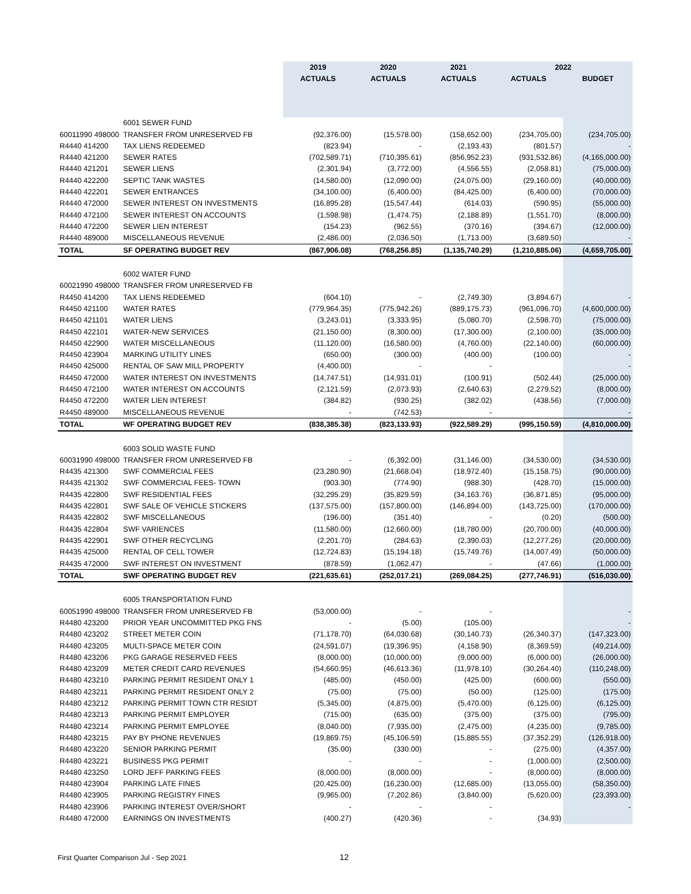| | | 2019 | 2020 | 2021 | 2022 | |
| --- | --- | --- | --- | --- | --- | --- |
| | | ACTUALS | ACTUALS | ACTUALS | ACTUALS | BUDGET |
| | 6001 SEWER FUND | | | | | |
| 60011990 498000 | TRANSFER FROM UNRESERVED FB | (92,376.00) | (15,578.00) | (158,652.00) | (234,705.00) | (234,705.00) |
| R4440 414200 | TAX LIENS REDEEMED | (823.94) | - | (2,193.43) | (801.57) | - |
| R4440 421200 | SEWER RATES | (702,589.71) | (710,395.61) | (856,952.23) | (931,532.86) | (4,165,000.00) |
| R4440 421201 | SEWER LIENS | (2,301.94) | (3,772.00) | (4,556.55) | (2,058.81) | (75,000.00) |
| R4440 422200 | SEPTIC TANK WASTES | (14,580.00) | (12,090.00) | (24,075.00) | (29,160.00) | (40,000.00) |
| R4440 422201 | SEWER ENTRANCES | (34,100.00) | (6,400.00) | (84,425.00) | (6,400.00) | (70,000.00) |
| R4440 472000 | SEWER INTEREST ON INVESTMENTS | (16,895.28) | (15,547.44) | (614.03) | (590.95) | (55,000.00) |
| R4440 472100 | SEWER INTEREST ON ACCOUNTS | (1,598.98) | (1,474.75) | (2,188.89) | (1,551.70) | (8,000.00) |
| R4440 472200 | SEWER LIEN INTEREST | (154.23) | (962.55) | (370.16) | (394.67) | (12,000.00) |
| R4440 489000 | MISCELLANEOUS REVENUE | (2,486.00) | (2,036.50) | (1,713.00) | (3,689.50) | - |
| TOTAL | SF OPERATING BUDGET REV | (867,906.08) | (768,256.85) | (1,135,740.29) | (1,210,885.06) | (4,659,705.00) |
| | 6002 WATER FUND | | | | | |
| 60021990 498000 | TRANSFER FROM UNRESERVED FB | | | | | |
| R4450 414200 | TAX LIENS REDEEMED | (604.10) | - | (2,749.30) | (3,894.67) | - |
| R4450 421100 | WATER RATES | (779,964.35) | (775,942.26) | (889,175.73) | (961,096.70) | (4,600,000.00) |
| R4450 421101 | WATER LIENS | (3,243.01) | (3,333.95) | (5,080.70) | (2,598.70) | (75,000.00) |
| R4450 422101 | WATER-NEW SERVICES | (21,150.00) | (8,300.00) | (17,300.00) | (2,100.00) | (35,000.00) |
| R4450 422900 | WATER MISCELLANEOUS | (11,120.00) | (16,580.00) | (4,760.00) | (22,140.00) | (60,000.00) |
| R4450 423904 | MARKING UTILITY LINES | (650.00) | (300.00) | (400.00) | (100.00) | - |
| R4450 425000 | RENTAL OF SAW MILL PROPERTY | (4,400.00) | - | - | | - |
| R4450 472000 | WATER INTEREST ON INVESTMENTS | (14,747.51) | (14,931.01) | (100.91) | (502.44) | (25,000.00) |
| R4450 472100 | WATER INTEREST ON ACCOUNTS | (2,121.59) | (2,073.93) | (2,640.63) | (2,279.52) | (8,000.00) |
| R4450 472200 | WATER LIEN INTEREST | (384.82) | (930.25) | (382.02) | (438.56) | (7,000.00) |
| R4450 489000 | MISCELLANEOUS REVENUE | - | (742.53) | - | | - |
| TOTAL | WF OPERATING BUDGET REV | (838,385.38) | (823,133.93) | (922,589.29) | (995,150.59) | (4,810,000.00) |
| | 6003 SOLID WASTE FUND | | | | | |
| 60031990 498000 | TRANSFER FROM UNRESERVED FB | - | (6,392.00) | (31,146.00) | (34,530.00) | (34,530.00) |
| R4435 421300 | SWF COMMERCIAL FEES | (23,280.90) | (21,668.04) | (18,972.40) | (15,158.75) | (90,000.00) |
| R4435 421302 | SWF COMMERCIAL FEES- TOWN | (903.30) | (774.90) | (988.30) | (428.70) | (15,000.00) |
| R4435 422800 | SWF RESIDENTIAL FEES | (32,295.29) | (35,829.59) | (34,163.76) | (36,871.85) | (95,000.00) |
| R4435 422801 | SWF SALE OF VEHICLE STICKERS | (137,575.00) | (157,800.00) | (146,894.00) | (143,725.00) | (170,000.00) |
| R4435 422802 | SWF MISCELLANEOUS | (196.00) | (351.40) | - | (0.20) | (500.00) |
| R4435 422804 | SWF VARIENCES | (11,580.00) | (12,660.00) | (18,780.00) | (20,700.00) | (40,000.00) |
| R4435 422901 | SWF OTHER RECYCLING | (2,201.70) | (284.63) | (2,390.03) | (12,277.26) | (20,000.00) |
| R4435 425000 | RENTAL OF CELL TOWER | (12,724.83) | (15,194.18) | (15,749.76) | (14,007.49) | (50,000.00) |
| R4435 472000 | SWF INTEREST ON INVESTMENT | (878.59) | (1,062.47) | - | (47.66) | (1,000.00) |
| TOTAL | SWF OPERATING BUDGET REV | (221,635.61) | (252,017.21) | (269,084.25) | (277,746.91) | (516,030.00) |
| | 6005 TRANSPORTATION FUND | | | | | |
| 60051990 498000 | TRANSFER FROM UNRESERVED FB | (53,000.00) | - | - | | - |
| R4480 423200 | PRIOR YEAR UNCOMMITTED PKG FNS | - | (5.00) | (105.00) | | - |
| R4480 423202 | STREET METER COIN | (71,178.70) | (64,030.68) | (30,140.73) | (26,340.37) | (147,323.00) |
| R4480 423205 | MULTI-SPACE METER COIN | (24,591.07) | (19,396.95) | (4,158.90) | (8,369.59) | (49,214.00) |
| R4480 423206 | PKG GARAGE RESERVED FEES | (8,000.00) | (10,000.00) | (9,000.00) | (6,000.00) | (26,000.00) |
| R4480 423209 | METER CREDIT CARD REVENUES | (54,660.95) | (46,613.36) | (11,978.10) | (30,264.40) | (110,248.00) |
| R4480 423210 | PARKING PERMIT RESIDENT ONLY 1 | (485.00) | (450.00) | (425.00) | (600.00) | (550.00) |
| R4480 423211 | PARKING PERMIT RESIDENT ONLY 2 | (75.00) | (75.00) | (50.00) | (125.00) | (175.00) |
| R4480 423212 | PARKING PERMIT TOWN CTR RESIDT | (5,345.00) | (4,875.00) | (5,470.00) | (6,125.00) | (6,125.00) |
| R4480 423213 | PARKING PERMIT EMPLOYER | (715.00) | (635.00) | (375.00) | (375.00) | (795.00) |
| R4480 423214 | PARKING PERMIT EMPLOYEE | (8,040.00) | (7,935.00) | (2,475.00) | (4,235.00) | (9,785.00) |
| R4480 423215 | PAY BY PHONE REVENUES | (19,869.75) | (45,106.59) | (15,885.55) | (37,352.29) | (126,918.00) |
| R4480 423220 | SENIOR PARKING PERMIT | (35.00) | (330.00) | - | (275.00) | (4,357.00) |
| R4480 423221 | BUSINESS PKG PERMIT | - | - | - | (1,000.00) | (2,500.00) |
| R4480 423250 | LORD JEFF PARKING FEES | (8,000.00) | (8,000.00) | - | (8,000.00) | (8,000.00) |
| R4480 423904 | PARKING LATE FINES | (20,425.00) | (16,230.00) | (12,685.00) | (13,055.00) | (58,350.00) |
| R4480 423905 | PARKING REGISTRY FINES | (9,965.00) | (7,202.86) | (3,840.00) | (5,620.00) | (23,393.00) |
| R4480 423906 | PARKING INTEREST OVER/SHORT | - | - | - | | - |
| R4480 472000 | EARNINGS ON INVESTMENTS | (400.27) | (420.36) | - | (34.93) | |
12
First Quarter Comparison Jul - Sep 2021